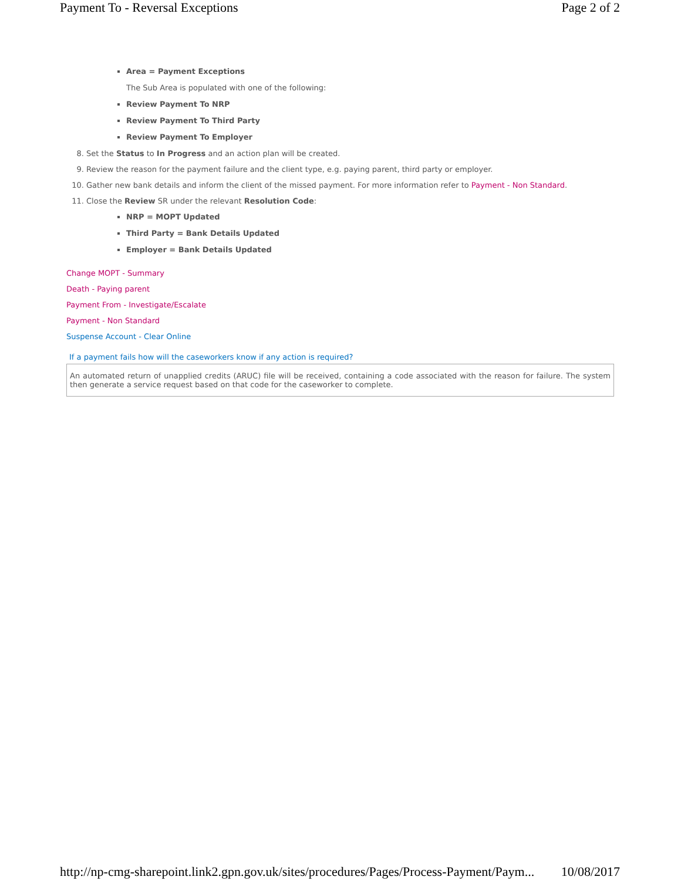Payment To - Reversal Exceptions Page 2 of 2
Area = Payment Exceptions
The Sub Area is populated with one of the following:
Review Payment To NRP
Review Payment To Third Party
Review Payment To Employer
8. Set the Status to In Progress and an action plan will be created.
9. Review the reason for the payment failure and the client type, e.g. paying parent, third party or employer.
10. Gather new bank details and inform the client of the missed payment. For more information refer to Payment - Non Standard.
11. Close the Review SR under the relevant Resolution Code:
NRP = MOPT Updated
Third Party = Bank Details Updated
Employer = Bank Details Updated
Change MOPT - Summary
Death - Paying parent
Payment From - Investigate/Escalate
Payment - Non Standard
Suspense Account - Clear Online
If a payment fails how will the caseworkers know if any action is required?
An automated return of unapplied credits (ARUC) file will be received, containing a code associated with the reason for failure. The system then generate a service request based on that code for the caseworker to complete.
http://np-cmg-sharepoint.link2.gpn.gov.uk/sites/procedures/Pages/Process-Payment/Paym... 10/08/2017